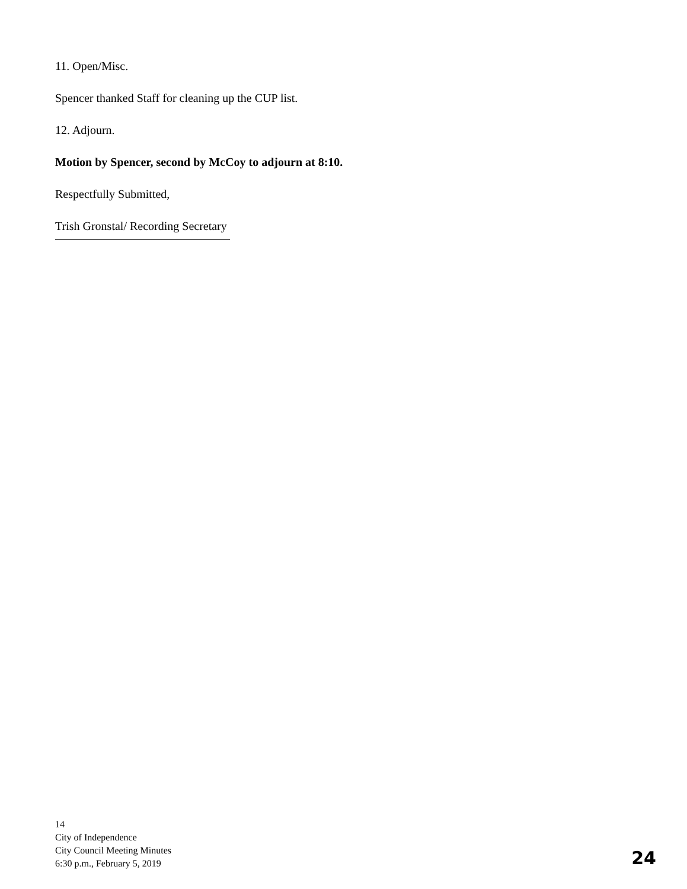11. Open/Misc.
Spencer thanked Staff for cleaning up the CUP list.
12. Adjourn.
Motion by Spencer, second by McCoy to adjourn at 8:10.
Respectfully Submitted,
Trish Gronstal/ Recording Secretary
14
City of Independence
City Council Meeting Minutes
6:30 p.m., February 5, 2019
24